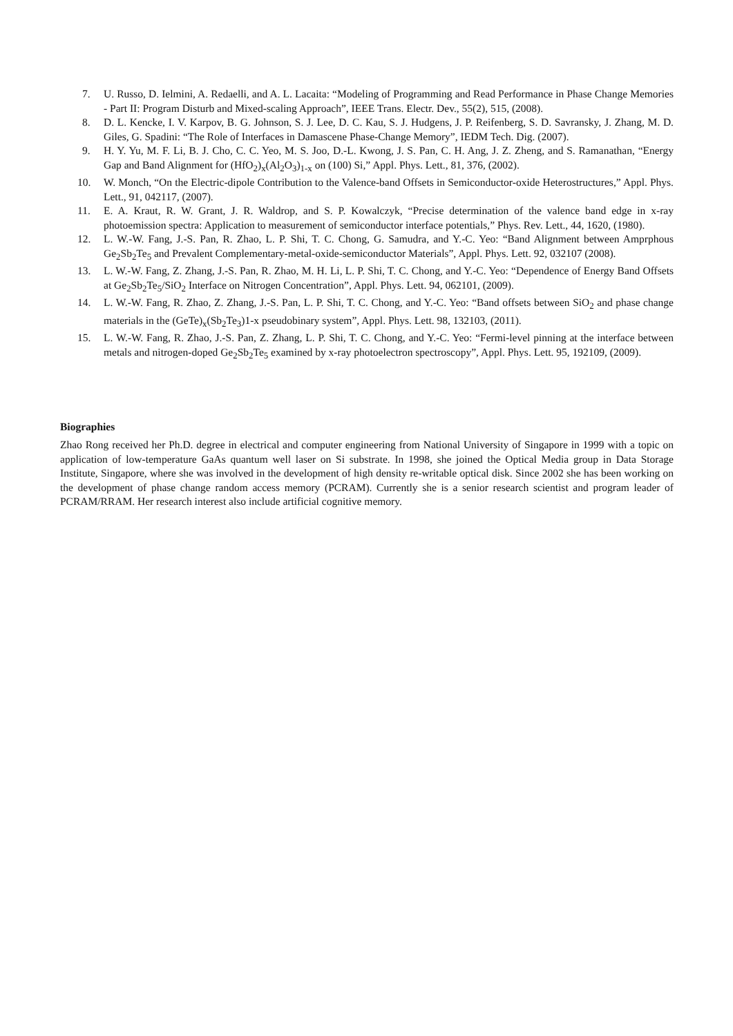7. U. Russo, D. Ielmini, A. Redaelli, and A. L. Lacaita: “Modeling of Programming and Read Performance in Phase Change Memories - Part II: Program Disturb and Mixed-scaling Approach”, IEEE Trans. Electr. Dev., 55(2), 515, (2008).
8. D. L. Kencke, I. V. Karpov, B. G. Johnson, S. J. Lee, D. C. Kau, S. J. Hudgens, J. P. Reifenberg, S. D. Savransky, J. Zhang, M. D. Giles, G. Spadini: “The Role of Interfaces in Damascene Phase-Change Memory”, IEDM Tech. Dig. (2007).
9. H. Y. Yu, M. F. Li, B. J. Cho, C. C. Yeo, M. S. Joo, D.-L. Kwong, J. S. Pan, C. H. Ang, J. Z. Zheng, and S. Ramanathan, “Energy Gap and Band Alignment for (HfO<sub>2</sub>)<sub>x</sub>(Al<sub>2</sub>O<sub>3</sub>)<sub>1-x</sub> on (100) Si,” Appl. Phys. Lett., 81, 376, (2002).
10. W. Monch, “On the Electric-dipole Contribution to the Valence-band Offsets in Semiconductor-oxide Heterostructures,” Appl. Phys. Lett., 91, 042117, (2007).
11. E. A. Kraut, R. W. Grant, J. R. Waldrop, and S. P. Kowalczyk, “Precise determination of the valence band edge in x-ray photoemission spectra: Application to measurement of semiconductor interface potentials,” Phys. Rev. Lett., 44, 1620, (1980).
12. L. W.-W. Fang, J.-S. Pan, R. Zhao, L. P. Shi, T. C. Chong, G. Samudra, and Y.-C. Yeo: “Band Alignment between Amprphous Ge<sub>2</sub>Sb<sub>2</sub>Te<sub>5</sub> and Prevalent Complementary-metal-oxide-semiconductor Materials”, Appl. Phys. Lett. 92, 032107 (2008).
13. L. W.-W. Fang, Z. Zhang, J.-S. Pan, R. Zhao, M. H. Li, L. P. Shi, T. C. Chong, and Y.-C. Yeo: “Dependence of Energy Band Offsets at Ge<sub>2</sub>Sb<sub>2</sub>Te<sub>5</sub>/SiO<sub>2</sub> Interface on Nitrogen Concentration”, Appl. Phys. Lett. 94, 062101, (2009).
14. L. W.-W. Fang, R. Zhao, Z. Zhang, J.-S. Pan, L. P. Shi, T. C. Chong, and Y.-C. Yeo: “Band offsets between SiO<sub>2</sub> and phase change materials in the (GeTe)<sub>x</sub>(Sb<sub>2</sub>Te<sub>3</sub>)1-x pseudobinary system”, Appl. Phys. Lett. 98, 132103, (2011).
15. L. W.-W. Fang, R. Zhao, J.-S. Pan, Z. Zhang, L. P. Shi, T. C. Chong, and Y.-C. Yeo: “Fermi-level pinning at the interface between metals and nitrogen-doped Ge<sub>2</sub>Sb<sub>2</sub>Te<sub>5</sub> examined by x-ray photoelectron spectroscopy”, Appl. Phys. Lett. 95, 192109, (2009).
Biographies
Zhao Rong received her Ph.D. degree in electrical and computer engineering from National University of Singapore in 1999 with a topic on application of low-temperature GaAs quantum well laser on Si substrate. In 1998, she joined the Optical Media group in Data Storage Institute, Singapore, where she was involved in the development of high density re-writable optical disk. Since 2002 she has been working on the development of phase change random access memory (PCRAM). Currently she is a senior research scientist and program leader of PCRAM/RRAM. Her research interest also include artificial cognitive memory.